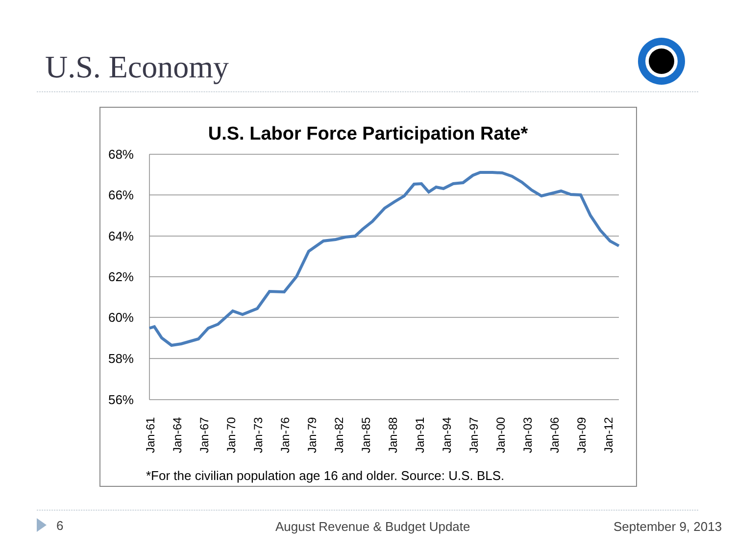U.S. Economy
U.S. Labor Force Participation Rate*
68%
66%
64%
62%
60%
58%
56%
Jan-61
Jan-64
Jan-67
Jan-70
Jan-73
Jan-76
Jan-79
Jan-82
Jan-85
Jan-88
Jan-91
Jan-94
Jan-97
Jan-00
Jan-03
Jan-06
Jan-09
Jan-12
*For the civilian population age 16 and older. Source: U.S. BLS.
6 August Revenue & Budget Update September 9, 2013